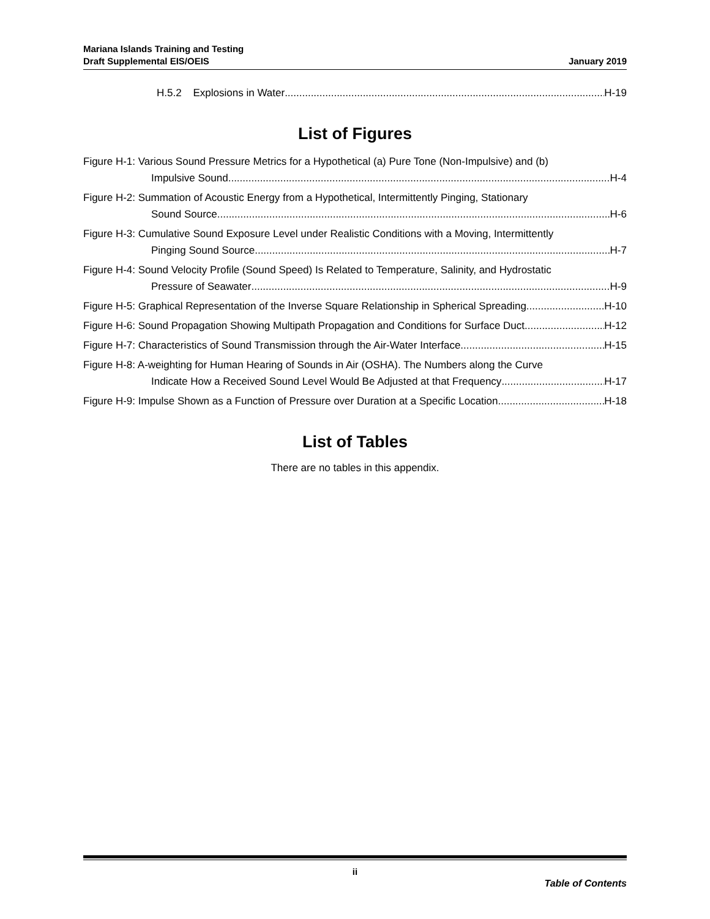Mariana Islands Training and Testing
Draft Supplemental EIS/OEIS
January 2019
H.5.2 Explosions in Water H-19
List of Figures
Figure H-1: Various Sound Pressure Metrics for a Hypothetical (a) Pure Tone (Non-Impulsive) and (b)
Impulsive Sound H-4
Figure H-2: Summation of Acoustic Energy from a Hypothetical, Intermittently Pinging, Stationary
Sound Source H-6
Figure H-3: Cumulative Sound Exposure Level under Realistic Conditions with a Moving, Intermittently
Pinging Sound Source H-7
Figure H-4: Sound Velocity Profile (Sound Speed) Is Related to Temperature, Salinity, and Hydrostatic
Pressure of Seawater H-9
Figure H-5: Graphical Representation of the Inverse Square Relationship in Spherical Spreading H-10
Figure H-6: Sound Propagation Showing Multipath Propagation and Conditions for Surface Duct H-12
Figure H-7: Characteristics of Sound Transmission through the Air-Water Interface H-15
Figure H-8: A-weighting for Human Hearing of Sounds in Air (OSHA). The Numbers along the Curve
Indicate How a Received Sound Level Would Be Adjusted at that Frequency H-17
Figure H-9: Impulse Shown as a Function of Pressure over Duration at a Specific Location H-18
List of Tables
There are no tables in this appendix.
ii
Table of Contents